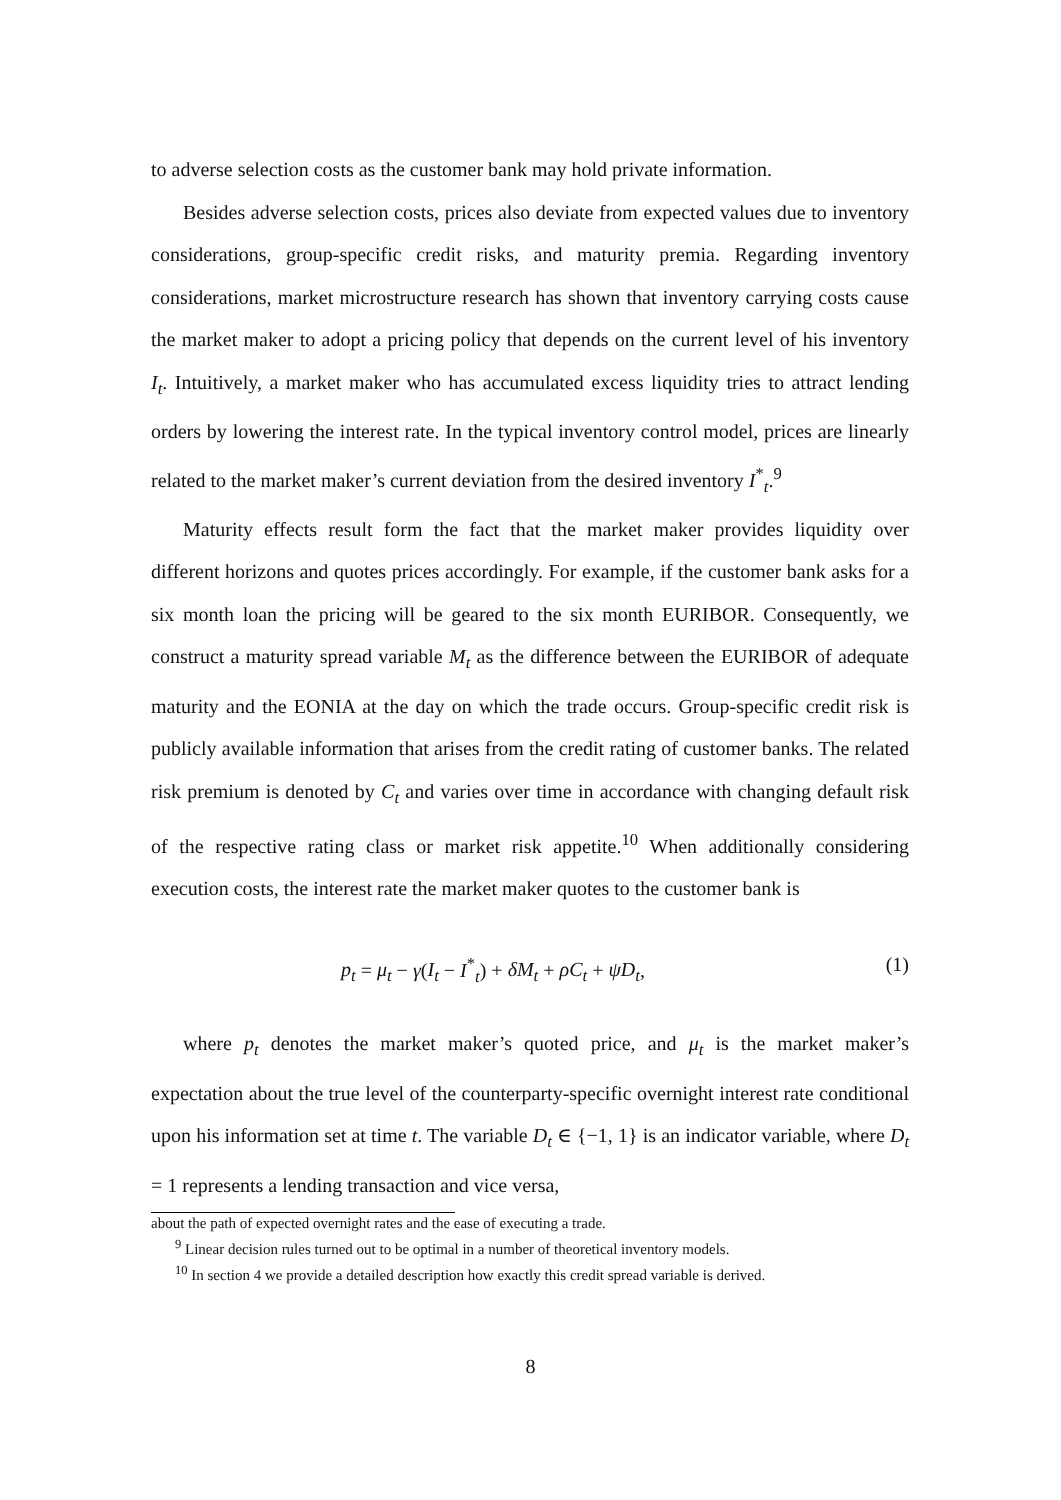to adverse selection costs as the customer bank may hold private information.
Besides adverse selection costs, prices also deviate from expected values due to inventory considerations, group-specific credit risks, and maturity premia. Regarding inventory considerations, market microstructure research has shown that inventory carrying costs cause the market maker to adopt a pricing policy that depends on the current level of his inventory I<sub>t</sub>. Intuitively, a market maker who has accumulated excess liquidity tries to attract lending orders by lowering the interest rate. In the typical inventory control model, prices are linearly related to the market maker’s current deviation from the desired inventory I<sup>*</sup><sub>t</sub>.<sup>9</sup>
Maturity effects result form the fact that the market maker provides liquidity over different horizons and quotes prices accordingly. For example, if the customer bank asks for a six month loan the pricing will be geared to the six month EURIBOR. Consequently, we construct a maturity spread variable M<sub>t</sub> as the difference between the EURIBOR of adequate maturity and the EONIA at the day on which the trade occurs. Group-specific credit risk is publicly available information that arises from the credit rating of customer banks. The related risk premium is denoted by C<sub>t</sub> and varies over time in accordance with changing default risk of the respective rating class or market risk appetite.<sup>10</sup> When additionally considering execution costs, the interest rate the market maker quotes to the customer bank is
p<sub>t</sub> = μ<sub>t</sub> − γ(I<sub>t</sub> − I<sup>*</sup><sub>t</sub>) + δM<sub>t</sub> + ρC<sub>t</sub> + ψD<sub>t</sub>, (1)
where p<sub>t</sub> denotes the market maker’s quoted price, and μ<sub>t</sub> is the market maker’s expectation about the true level of the counterparty-specific overnight interest rate conditional upon his information set at time t. The variable D<sub>t</sub> ∈ {−1, 1} is an indicator variable, where D<sub>t</sub> = 1 represents a lending transaction and vice versa,
about the path of expected overnight rates and the ease of executing a trade.
<sup>9</sup> Linear decision rules turned out to be optimal in a number of theoretical inventory models.
<sup>10</sup> In section 4 we provide a detailed description how exactly this credit spread variable is derived.
8